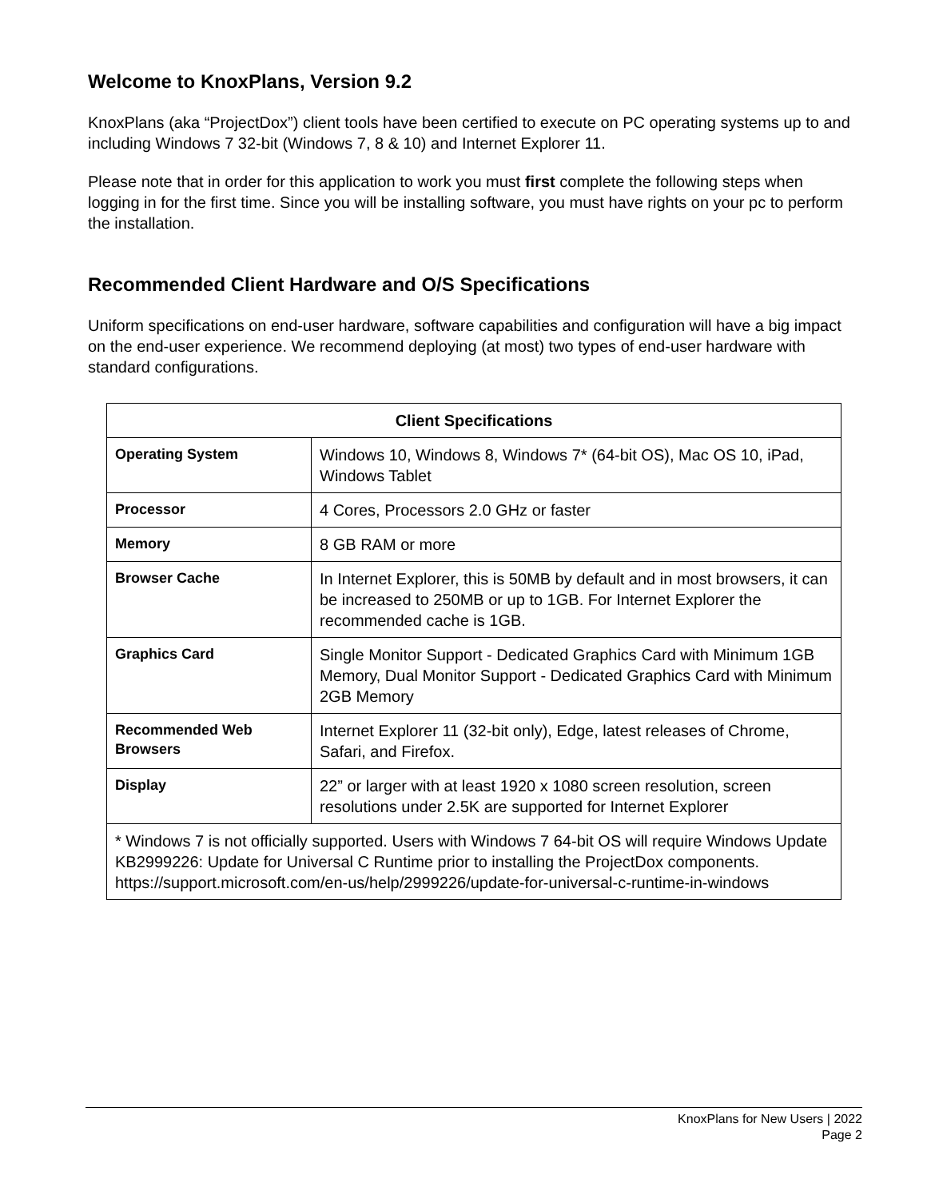Welcome to KnoxPlans, Version 9.2
KnoxPlans (aka “ProjectDox”) client tools have been certified to execute on PC operating systems up to and including Windows 7 32-bit (Windows 7, 8 & 10) and Internet Explorer 11.
Please note that in order for this application to work you must first complete the following steps when logging in for the first time. Since you will be installing software, you must have rights on your pc to perform the installation.
Recommended Client Hardware and O/S Specifications
Uniform specifications on end-user hardware, software capabilities and configuration will have a big impact on the end-user experience. We recommend deploying (at most) two types of end-user hardware with standard configurations.
| Client Specifications | |
| --- | --- |
| Operating System | Windows 10, Windows 8, Windows 7* (64-bit OS), Mac OS 10, iPad, Windows Tablet |
| Processor | 4 Cores, Processors 2.0 GHz or faster |
| Memory | 8 GB RAM or more |
| Browser Cache | In Internet Explorer, this is 50MB by default and in most browsers, it can be increased to 250MB or up to 1GB. For Internet Explorer the recommended cache is 1GB. |
| Graphics Card | Single Monitor Support - Dedicated Graphics Card with Minimum 1GB Memory, Dual Monitor Support - Dedicated Graphics Card with Minimum 2GB Memory |
| Recommended Web Browsers | Internet Explorer 11 (32-bit only), Edge, latest releases of Chrome, Safari, and Firefox. |
| Display | 22” or larger with at least 1920 x 1080 screen resolution, screen resolutions under 2.5K are supported for Internet Explorer |
| * Windows 7 is not officially supported. Users with Windows 7 64-bit OS will require Windows Update KB2999226: Update for Universal C Runtime prior to installing the ProjectDox components. https://support.microsoft.com/en-us/help/2999226/update-for-universal-c-runtime-in-windows | |
KnoxPlans for New Users | 2022
Page 2